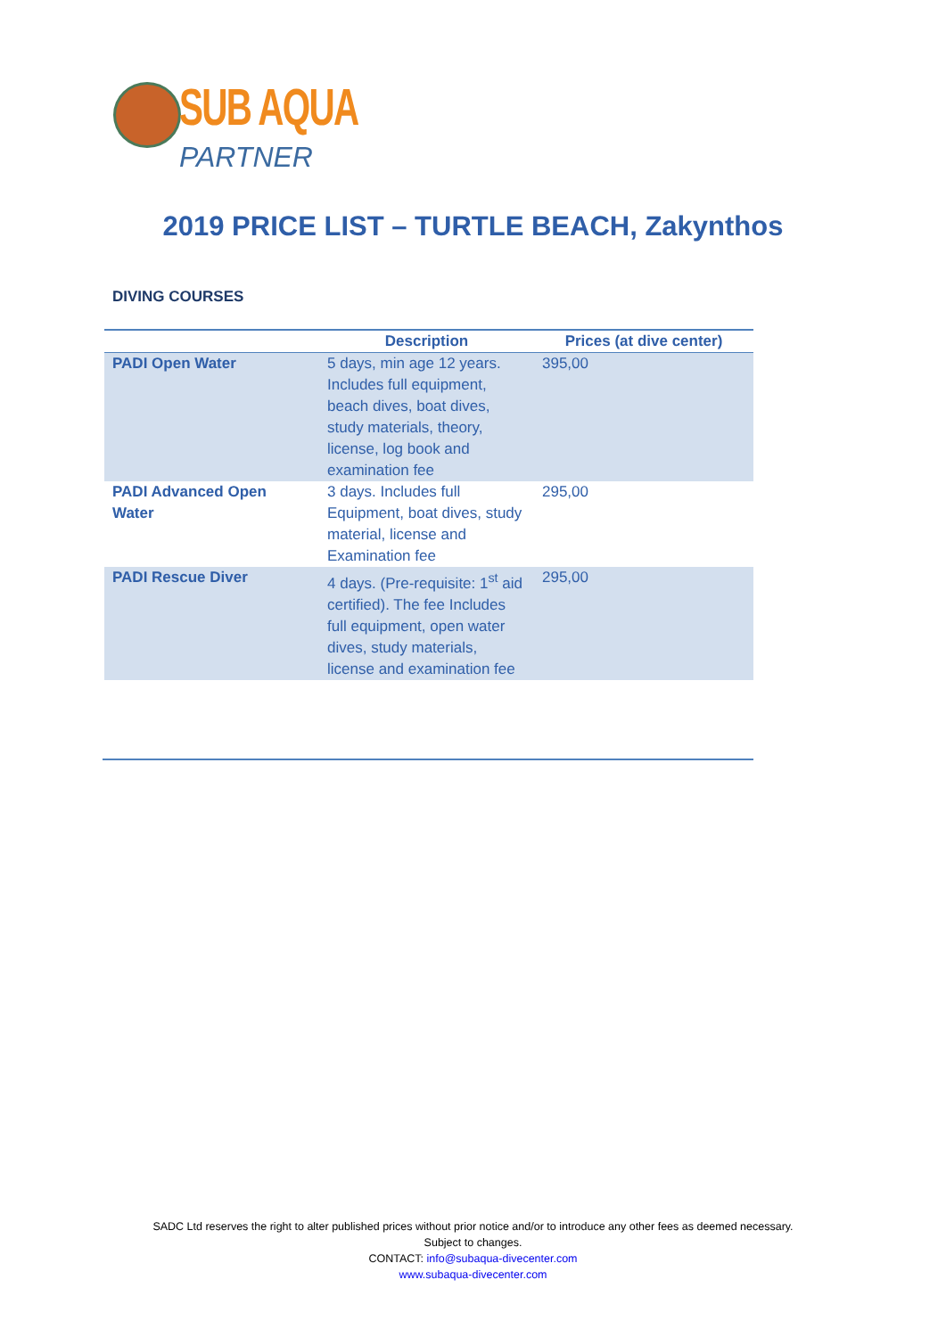SUB AQUA
PARTNER
2019 PRICE LIST – TURTLE BEACH, Zakynthos
DIVING COURSES
| | Description | Prices (at dive center) |
| --- | --- | --- |
| PADI Open Water | 5 days, min age 12 years. Includes full equipment, beach dives, boat dives, study materials, theory, license, log book and examination fee | 395,00 |
| PADI Advanced Open Water | 3 days. Includes full Equipment, boat dives, study material, license and Examination fee | 295,00 |
| PADI Rescue Diver | 4 days. (Pre-requisite: 1<sup>st</sup> aid certified). The fee Includes full equipment, open water dives, study materials, license and examination fee | 295,00 |
SADC Ltd reserves the right to alter published prices without prior notice and/or to introduce any other fees as deemed necessary.
Subject to changes.
CONTACT: info@subaqua-divecenter.com
www.subaqua-divecenter.com